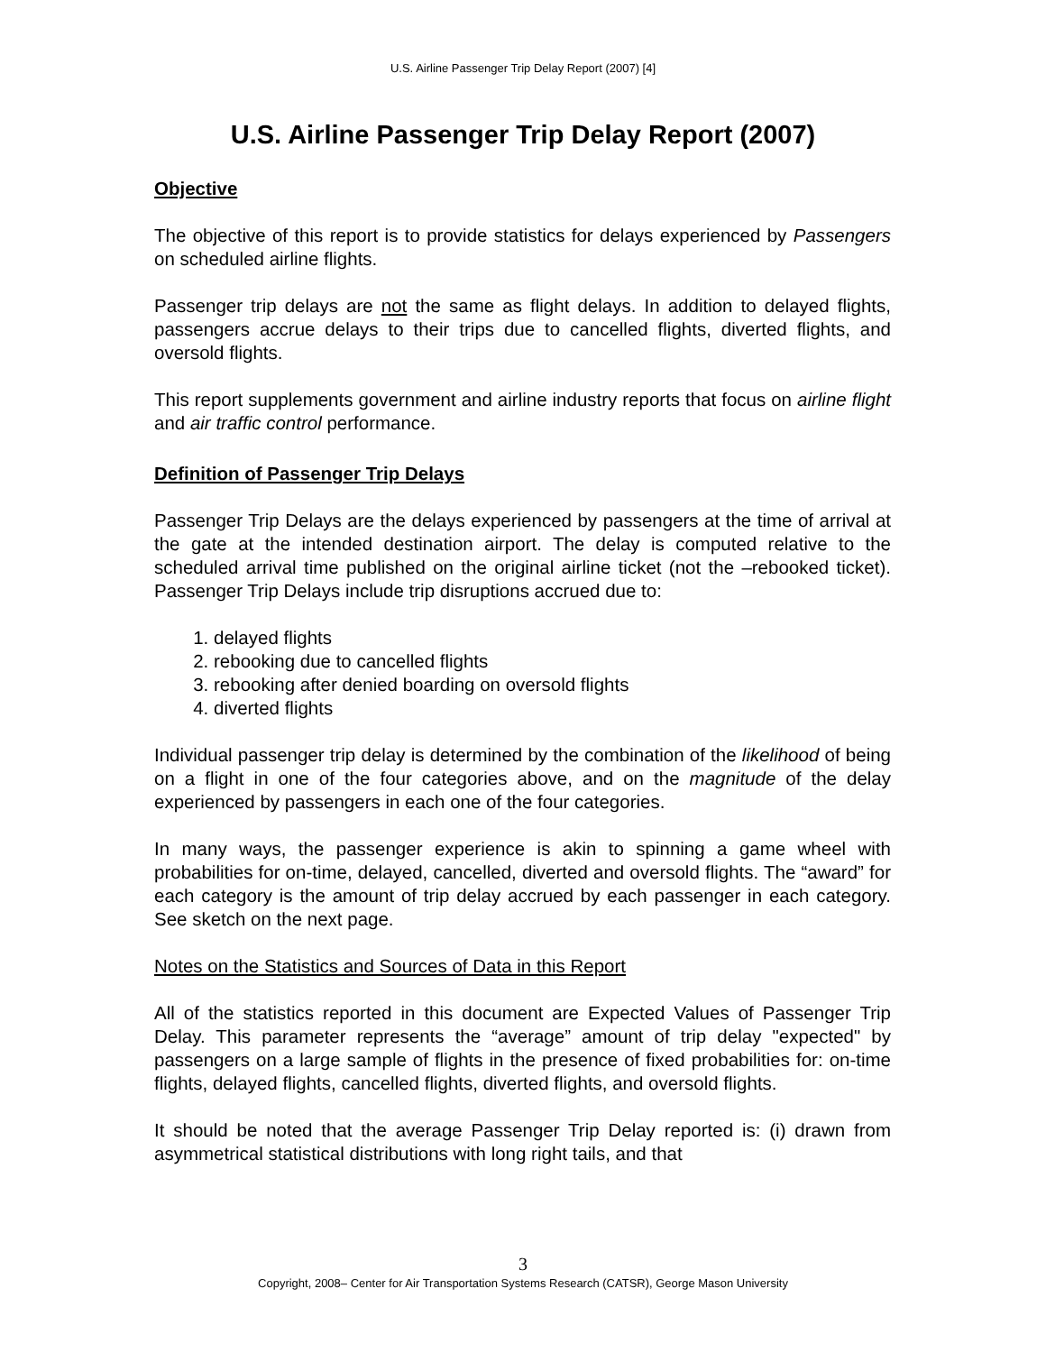U.S. Airline Passenger Trip Delay Report (2007) [4]
U.S. Airline Passenger Trip Delay Report (2007)
Objective
The objective of this report is to provide statistics for delays experienced by Passengers on scheduled airline flights.
Passenger trip delays are not the same as flight delays. In addition to delayed flights, passengers accrue delays to their trips due to cancelled flights, diverted flights, and oversold flights.
This report supplements government and airline industry reports that focus on airline flight and air traffic control performance.
Definition of Passenger Trip Delays
Passenger Trip Delays are the delays experienced by passengers at the time of arrival at the gate at the intended destination airport. The delay is computed relative to the scheduled arrival time published on the original airline ticket (not the –rebooked ticket). Passenger Trip Delays include trip disruptions accrued due to:
1. delayed flights
2. rebooking due to cancelled flights
3. rebooking after denied boarding on oversold flights
4. diverted flights
Individual passenger trip delay is determined by the combination of the likelihood of being on a flight in one of the four categories above, and on the magnitude of the delay experienced by passengers in each one of the four categories.
In many ways, the passenger experience is akin to spinning a game wheel with probabilities for on-time, delayed, cancelled, diverted and oversold flights. The “award” for each category is the amount of trip delay accrued by each passenger in each category. See sketch on the next page.
Notes on the Statistics and Sources of Data in this Report
All of the statistics reported in this document are Expected Values of Passenger Trip Delay. This parameter represents the “average” amount of trip delay "expected" by passengers on a large sample of flights in the presence of fixed probabilities for: on-time flights, delayed flights, cancelled flights, diverted flights, and oversold flights.
It should be noted that the average Passenger Trip Delay reported is: (i) drawn from asymmetrical statistical distributions with long right tails, and that
3
Copyright, 2008– Center for Air Transportation Systems Research (CATSR), George Mason University